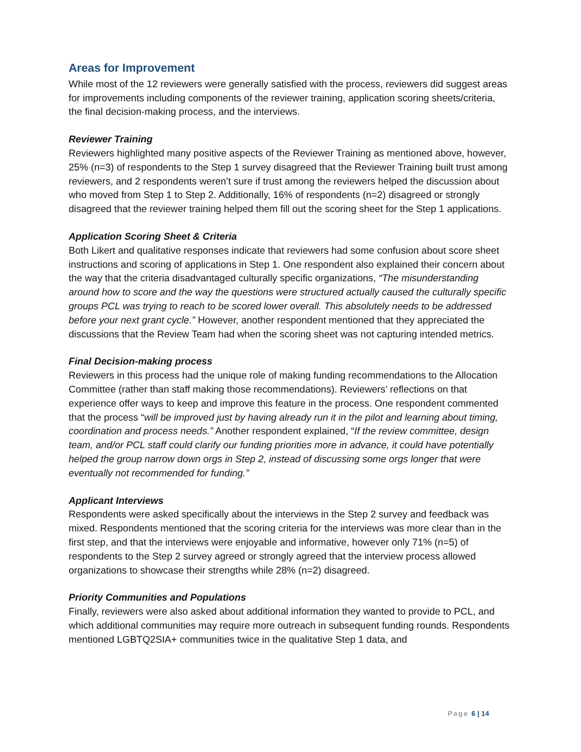Areas for Improvement
While most of the 12 reviewers were generally satisfied with the process, reviewers did suggest areas for improvements including components of the reviewer training, application scoring sheets/criteria, the final decision-making process, and the interviews.
Reviewer Training
Reviewers highlighted many positive aspects of the Reviewer Training as mentioned above, however, 25% (n=3) of respondents to the Step 1 survey disagreed that the Reviewer Training built trust among reviewers, and 2 respondents weren’t sure if trust among the reviewers helped the discussion about who moved from Step 1 to Step 2. Additionally, 16% of respondents (n=2) disagreed or strongly disagreed that the reviewer training helped them fill out the scoring sheet for the Step 1 applications.
Application Scoring Sheet & Criteria
Both Likert and qualitative responses indicate that reviewers had some confusion about score sheet instructions and scoring of applications in Step 1. One respondent also explained their concern about the way that the criteria disadvantaged culturally specific organizations, “The misunderstanding around how to score and the way the questions were structured actually caused the culturally specific groups PCL was trying to reach to be scored lower overall. This absolutely needs to be addressed before your next grant cycle.” However, another respondent mentioned that they appreciated the discussions that the Review Team had when the scoring sheet was not capturing intended metrics.
Final Decision-making process
Reviewers in this process had the unique role of making funding recommendations to the Allocation Committee (rather than staff making those recommendations). Reviewers’ reflections on that experience offer ways to keep and improve this feature in the process. One respondent commented that the process “will be improved just by having already run it in the pilot and learning about timing, coordination and process needs.” Another respondent explained, “If the review committee, design team, and/or PCL staff could clarify our funding priorities more in advance, it could have potentially helped the group narrow down orgs in Step 2, instead of discussing some orgs longer that were eventually not recommended for funding.”
Applicant Interviews
Respondents were asked specifically about the interviews in the Step 2 survey and feedback was mixed. Respondents mentioned that the scoring criteria for the interviews was more clear than in the first step, and that the interviews were enjoyable and informative, however only 71% (n=5) of respondents to the Step 2 survey agreed or strongly agreed that the interview process allowed organizations to showcase their strengths while 28% (n=2) disagreed.
Priority Communities and Populations
Finally, reviewers were also asked about additional information they wanted to provide to PCL, and which additional communities may require more outreach in subsequent funding rounds. Respondents mentioned LGBTQ2SIA+ communities twice in the qualitative Step 1 data, and
Page 6 | 14